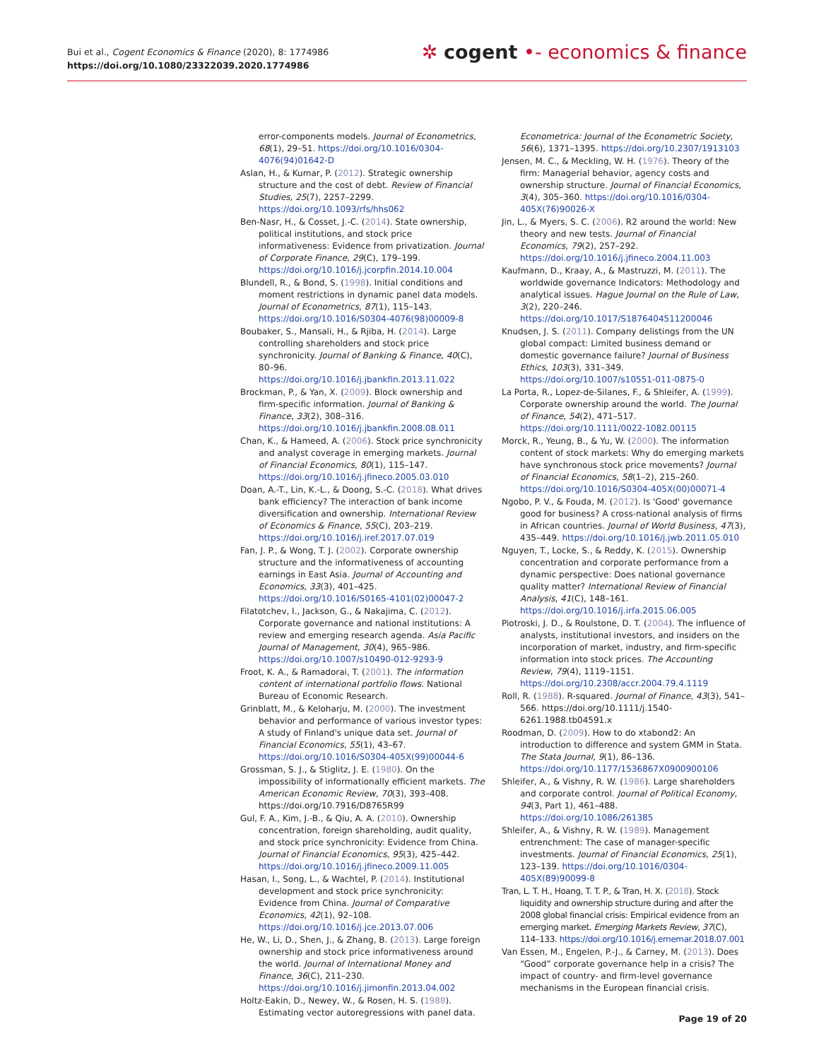Bui et al., Cogent Economics & Finance (2020), 8: 1774986
https://doi.org/10.1080/23322039.2020.1774986
✲ cogent •- economics & finance
error-components models. Journal of Econometrics, 68(1), 29–51. https://doi.org/10.1016/0304-4076(94)01642-D
Aslan, H., & Kumar, P. (2012). Strategic ownership structure and the cost of debt. Review of Financial Studies, 25(7), 2257–2299. https://doi.org/10.1093/rfs/hhs062
Ben-Nasr, H., & Cosset, J.-C. (2014). State ownership, political institutions, and stock price informativeness: Evidence from privatization. Journal of Corporate Finance, 29(C), 179–199. https://doi.org/10.1016/j.jcorpfin.2014.10.004
Blundell, R., & Bond, S. (1998). Initial conditions and moment restrictions in dynamic panel data models. Journal of Econometrics, 87(1), 115–143. https://doi.org/10.1016/S0304-4076(98)00009-8
Boubaker, S., Mansali, H., & Rjiba, H. (2014). Large controlling shareholders and stock price synchronicity. Journal of Banking & Finance, 40(C), 80–96. https://doi.org/10.1016/j.jbankfin.2013.11.022
Brockman, P., & Yan, X. (2009). Block ownership and firm-specific information. Journal of Banking & Finance, 33(2), 308–316. https://doi.org/10.1016/j.jbankfin.2008.08.011
Chan, K., & Hameed, A. (2006). Stock price synchronicity and analyst coverage in emerging markets. Journal of Financial Economics, 80(1), 115–147. https://doi.org/10.1016/j.jfineco.2005.03.010
Doan, A.-T., Lin, K.-L., & Doong, S.-C. (2018). What drives bank efficiency? The interaction of bank income diversification and ownership. International Review of Economics & Finance, 55(C), 203–219. https://doi.org/10.1016/j.iref.2017.07.019
Fan, J. P., & Wong, T. J. (2002). Corporate ownership structure and the informativeness of accounting earnings in East Asia. Journal of Accounting and Economics, 33(3), 401–425. https://doi.org/10.1016/S0165-4101(02)00047-2
Filatotchev, I., Jackson, G., & Nakajima, C. (2012). Corporate governance and national institutions: A review and emerging research agenda. Asia Pacific Journal of Management, 30(4), 965–986. https://doi.org/10.1007/s10490-012-9293-9
Froot, K. A., & Ramadorai, T. (2001). The information content of international portfolio flows. National Bureau of Economic Research.
Grinblatt, M., & Keloharju, M. (2000). The investment behavior and performance of various investor types: A study of Finland's unique data set. Journal of Financial Economics, 55(1), 43–67. https://doi.org/10.1016/S0304-405X(99)00044-6
Grossman, S. J., & Stiglitz, J. E. (1980). On the impossibility of informationally efficient markets. The American Economic Review, 70(3), 393–408. https://doi.org/10.7916/D8765R99
Gul, F. A., Kim, J.-B., & Qiu, A. A. (2010). Ownership concentration, foreign shareholding, audit quality, and stock price synchronicity: Evidence from China. Journal of Financial Economics, 95(3), 425–442. https://doi.org/10.1016/j.jfineco.2009.11.005
Hasan, I., Song, L., & Wachtel, P. (2014). Institutional development and stock price synchronicity: Evidence from China. Journal of Comparative Economics, 42(1), 92–108. https://doi.org/10.1016/j.jce.2013.07.006
He, W., Li, D., Shen, J., & Zhang, B. (2013). Large foreign ownership and stock price informativeness around the world. Journal of International Money and Finance, 36(C), 211–230. https://doi.org/10.1016/j.jimonfin.2013.04.002
Holtz-Eakin, D., Newey, W., & Rosen, H. S. (1988). Estimating vector autoregressions with panel data.
Econometrica: Journal of the Econometric Society, 56(6), 1371–1395. https://doi.org/10.2307/1913103
Jensen, M. C., & Meckling, W. H. (1976). Theory of the firm: Managerial behavior, agency costs and ownership structure. Journal of Financial Economics, 3(4), 305–360. https://doi.org/10.1016/0304-405X(76)90026-X
Jin, L., & Myers, S. C. (2006). R2 around the world: New theory and new tests. Journal of Financial Economics, 79(2), 257–292. https://doi.org/10.1016/j.jfineco.2004.11.003
Kaufmann, D., Kraay, A., & Mastruzzi, M. (2011). The worldwide governance Indicators: Methodology and analytical issues. Hague Journal on the Rule of Law, 3(2), 220–246. https://doi.org/10.1017/S1876404511200046
Knudsen, J. S. (2011). Company delistings from the UN global compact: Limited business demand or domestic governance failure? Journal of Business Ethics, 103(3), 331–349. https://doi.org/10.1007/s10551-011-0875-0
La Porta, R., Lopez-de-Silanes, F., & Shleifer, A. (1999). Corporate ownership around the world. The Journal of Finance, 54(2), 471–517. https://doi.org/10.1111/0022-1082.00115
Morck, R., Yeung, B., & Yu, W. (2000). The information content of stock markets: Why do emerging markets have synchronous stock price movements? Journal of Financial Economics, 58(1–2), 215–260. https://doi.org/10.1016/S0304-405X(00)00071-4
Ngobo, P. V., & Fouda, M. (2012). Is 'Good' governance good for business? A cross-national analysis of firms in African countries. Journal of World Business, 47(3), 435–449. https://doi.org/10.1016/j.jwb.2011.05.010
Nguyen, T., Locke, S., & Reddy, K. (2015). Ownership concentration and corporate performance from a dynamic perspective: Does national governance quality matter? International Review of Financial Analysis, 41(C), 148–161. https://doi.org/10.1016/j.irfa.2015.06.005
Piotroski, J. D., & Roulstone, D. T. (2004). The influence of analysts, institutional investors, and insiders on the incorporation of market, industry, and firm-specific information into stock prices. The Accounting Review, 79(4), 1119–1151. https://doi.org/10.2308/accr.2004.79.4.1119
Roll, R. (1988). R-squared. Journal of Finance, 43(3), 541–566. https://doi.org/10.1111/j.1540-6261.1988.tb04591.x
Roodman, D. (2009). How to do xtabond2: An introduction to difference and system GMM in Stata. The Stata Journal, 9(1), 86–136. https://doi.org/10.1177/1536867X0900900106
Shleifer, A., & Vishny, R. W. (1986). Large shareholders and corporate control. Journal of Political Economy, 94(3, Part 1), 461–488. https://doi.org/10.1086/261385
Shleifer, A., & Vishny, R. W. (1989). Management entrenchment: The case of manager-specific investments. Journal of Financial Economics, 25(1), 123–139. https://doi.org/10.1016/0304-405X(89)90099-8
Tran, L. T. H., Hoang, T. T. P., & Tran, H. X. (2018). Stock liquidity and ownership structure during and after the 2008 global financial crisis: Empirical evidence from an emerging market. Emerging Markets Review, 37(C), 114–133. https://doi.org/10.1016/j.ememar.2018.07.001
Van Essen, M., Engelen, P.-J., & Carney, M. (2013). Does “Good” corporate governance help in a crisis? The impact of country- and firm-level governance mechanisms in the European financial crisis.
Page 19 of 20